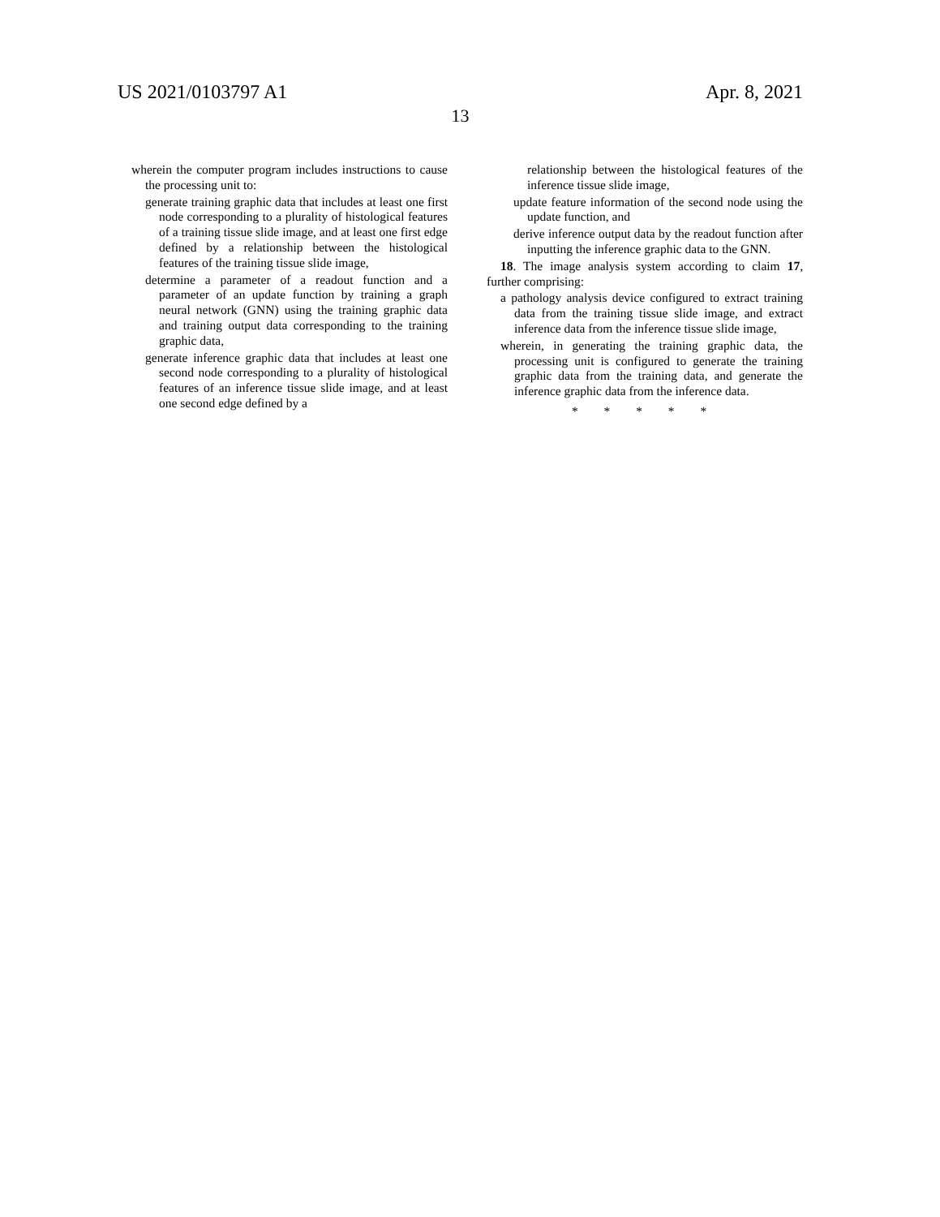US 2021/0103797 A1 Apr. 8, 2021
13
wherein the computer program includes instructions to cause the processing unit to:
generate training graphic data that includes at least one first node corresponding to a plurality of histological features of a training tissue slide image, and at least one first edge defined by a relationship between the histological features of the training tissue slide image,
determine a parameter of a readout function and a parameter of an update function by training a graph neural network (GNN) using the training graphic data and training output data corresponding to the training graphic data,
generate inference graphic data that includes at least one second node corresponding to a plurality of histological features of an inference tissue slide image, and at least one second edge defined by a
relationship between the histological features of the inference tissue slide image,
update feature information of the second node using the update function, and
derive inference output data by the readout function after inputting the inference graphic data to the GNN.
18. The image analysis system according to claim 17, further comprising:
a pathology analysis device configured to extract training data from the training tissue slide image, and extract inference data from the inference tissue slide image,
wherein, in generating the training graphic data, the processing unit is configured to generate the training graphic data from the training data, and generate the inference graphic data from the inference data.
* * * * *